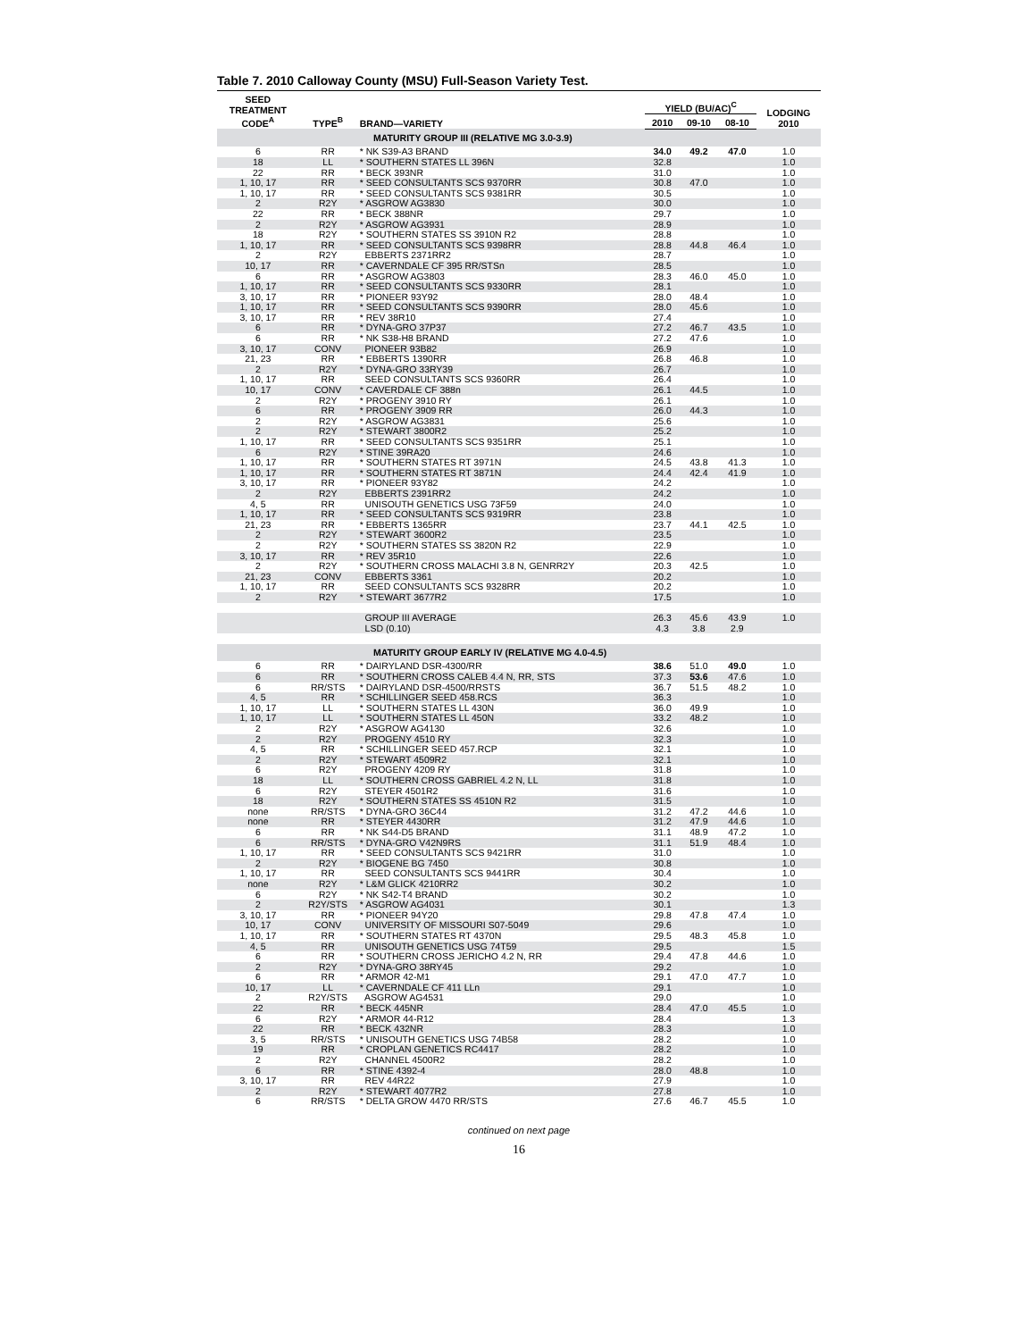Table 7. 2010 Calloway County (MSU) Full-Season Variety Test.
| SEED TREATMENT CODE<sup>A</sup> | TYPE<sup>B</sup> | BRAND—VARIETY | YIELD (BU/AC)<sup>C</sup> | | | LODGING 2010 |
| --- | --- | --- | --- | --- | --- | --- |
| | | | 2010 | 09-10 | 08-10 | |
| MATURITY GROUP III (RELATIVE MG 3.0-3.9) | | | | | | |
| 6 | RR | * NK S39-A3 BRAND | 34.0 | 49.2 | 47.0 | 1.0 |
| 18 | LL | * SOUTHERN STATES LL 396N | 32.8 | | | 1.0 |
| 22 | RR | * BECK 393NR | 31.0 | | | 1.0 |
| 1, 10, 17 | RR | * SEED CONSULTANTS SCS 9370RR | 30.8 | 47.0 | | 1.0 |
| 1, 10, 17 | RR | * SEED CONSULTANTS SCS 9381RR | 30.5 | | | 1.0 |
| 2 | R2Y | * ASGROW AG3830 | 30.0 | | | 1.0 |
| 22 | RR | * BECK 388NR | 29.7 | | | 1.0 |
| 2 | R2Y | * ASGROW AG3931 | 28.9 | | | 1.0 |
| 18 | R2Y | * SOUTHERN STATES SS 3910N R2 | 28.8 | | | 1.0 |
| 1, 10, 17 | RR | * SEED CONSULTANTS SCS 9398RR | 28.8 | 44.8 | 46.4 | 1.0 |
| 2 | R2Y | EBBERTS 2371RR2 | 28.7 | | | 1.0 |
| 10, 17 | RR | * CAVERNDALE CF 395 RR/STSn | 28.5 | | | 1.0 |
| 6 | RR | * ASGROW AG3803 | 28.3 | 46.0 | 45.0 | 1.0 |
| 1, 10, 17 | RR | * SEED CONSULTANTS SCS 9330RR | 28.1 | | | 1.0 |
| 3, 10, 17 | RR | * PIONEER 93Y92 | 28.0 | 48.4 | | 1.0 |
| 1, 10, 17 | RR | * SEED CONSULTANTS SCS 9390RR | 28.0 | 45.6 | | 1.0 |
| 3, 10, 17 | RR | * REV 38R10 | 27.4 | | | 1.0 |
| 6 | RR | * DYNA-GRO 37P37 | 27.2 | 46.7 | 43.5 | 1.0 |
| 6 | RR | * NK S38-H8 BRAND | 27.2 | 47.6 | | 1.0 |
| 3, 10, 17 | CONV | PIONEER 93B82 | 26.9 | | | 1.0 |
| 21, 23 | RR | * EBBERTS 1390RR | 26.8 | 46.8 | | 1.0 |
| 2 | R2Y | * DYNA-GRO 33RY39 | 26.7 | | | 1.0 |
| 1, 10, 17 | RR | SEED CONSULTANTS SCS 9360RR | 26.4 | | | 1.0 |
| 10, 17 | CONV | * CAVERDALE CF 388n | 26.1 | 44.5 | | 1.0 |
| 2 | R2Y | * PROGENY 3910 RY | 26.1 | | | 1.0 |
| 6 | RR | * PROGENY 3909 RR | 26.0 | 44.3 | | 1.0 |
| 2 | R2Y | * ASGROW AG3831 | 25.6 | | | 1.0 |
| 2 | R2Y | * STEWART 3800R2 | 25.2 | | | 1.0 |
| 1, 10, 17 | RR | * SEED CONSULTANTS SCS 9351RR | 25.1 | | | 1.0 |
| 6 | R2Y | * STINE 39RA20 | 24.6 | | | 1.0 |
| 1, 10, 17 | RR | * SOUTHERN STATES RT 3971N | 24.5 | 43.8 | 41.3 | 1.0 |
| 1, 10, 17 | RR | * SOUTHERN STATES RT 3871N | 24.4 | 42.4 | 41.9 | 1.0 |
| 3, 10, 17 | RR | * PIONEER 93Y82 | 24.2 | | | 1.0 |
| 2 | R2Y | EBBERTS 2391RR2 | 24.2 | | | 1.0 |
| 4, 5 | RR | UNISOUTH GENETICS USG 73F59 | 24.0 | | | 1.0 |
| 1, 10, 17 | RR | * SEED CONSULTANTS SCS 9319RR | 23.8 | | | 1.0 |
| 21, 23 | RR | * EBBERTS 1365RR | 23.7 | 44.1 | 42.5 | 1.0 |
| 2 | R2Y | * STEWART 3600R2 | 23.5 | | | 1.0 |
| 2 | R2Y | * SOUTHERN STATES SS 3820N R2 | 22.9 | | | 1.0 |
| 3, 10, 17 | RR | * REV 35R10 | 22.6 | | | 1.0 |
| 2 | R2Y | * SOUTHERN CROSS MALACHI 3.8 N, GENRR2Y | 20.3 | 42.5 | | 1.0 |
| 21, 23 | CONV | EBBERTS 3361 | 20.2 | | | 1.0 |
| 1, 10, 17 | RR | SEED CONSULTANTS SCS 9328RR | 20.2 | | | 1.0 |
| 2 | R2Y | * STEWART 3677R2 | 17.5 | | | 1.0 |
| | | GROUP III AVERAGE | 26.3 | 45.6 | 43.9 | 1.0 |
| | | LSD (0.10) | 4.3 | 3.8 | 2.9 | |
| MATURITY GROUP EARLY IV (RELATIVE MG 4.0-4.5) | | | | | | |
| 6 | RR | * DAIRYLAND DSR-4300/RR | 38.6 | 51.0 | 49.0 | 1.0 |
| 6 | RR | * SOUTHERN CROSS CALEB 4.4 N, RR, STS | 37.3 | 53.6 | 47.6 | 1.0 |
| 6 | RR/STS | * DAIRYLAND DSR-4500/RRSTS | 36.7 | 51.5 | 48.2 | 1.0 |
| 4, 5 | RR | * SCHILLINGER SEED 458.RCS | 36.3 | | | 1.0 |
| 1, 10, 17 | LL | * SOUTHERN STATES LL 430N | 36.0 | 49.9 | | 1.0 |
| 1, 10, 17 | LL | * SOUTHERN STATES LL 450N | 33.2 | 48.2 | | 1.0 |
| 2 | R2Y | * ASGROW AG4130 | 32.6 | | | 1.0 |
| 2 | R2Y | PROGENY 4510 RY | 32.3 | | | 1.0 |
| 4, 5 | RR | * SCHILLINGER SEED 457.RCP | 32.1 | | | 1.0 |
| 2 | R2Y | * STEWART 4509R2 | 32.1 | | | 1.0 |
| 6 | R2Y | PROGENY 4209 RY | 31.8 | | | 1.0 |
| 18 | LL | * SOUTHERN CROSS GABRIEL 4.2 N, LL | 31.8 | | | 1.0 |
| 6 | R2Y | STEYER 4501R2 | 31.6 | | | 1.0 |
| 18 | R2Y | * SOUTHERN STATES SS 4510N R2 | 31.5 | | | 1.0 |
| none | RR/STS | * DYNA-GRO 36C44 | 31.2 | 47.2 | 44.6 | 1.0 |
| none | RR | * STEYER 4430RR | 31.2 | 47.9 | 44.6 | 1.0 |
| 6 | RR | * NK S44-D5 BRAND | 31.1 | 48.9 | 47.2 | 1.0 |
| 6 | RR/STS | * DYNA-GRO V42N9RS | 31.1 | 51.9 | 48.4 | 1.0 |
| 1, 10, 17 | RR | * SEED CONSULTANTS SCS 9421RR | 31.0 | | | 1.0 |
| 2 | R2Y | * BIOGENE BG 7450 | 30.8 | | | 1.0 |
| 1, 10, 17 | RR | SEED CONSULTANTS SCS 9441RR | 30.4 | | | 1.0 |
| none | R2Y | * L&M GLICK 4210RR2 | 30.2 | | | 1.0 |
| 6 | R2Y | * NK S42-T4 BRAND | 30.2 | | | 1.0 |
| 2 | R2Y/STS | * ASGROW AG4031 | 30.1 | | | 1.3 |
| 3, 10, 17 | RR | * PIONEER 94Y20 | 29.8 | 47.8 | 47.4 | 1.0 |
| 10, 17 | CONV | UNIVERSITY OF MISSOURI S07-5049 | 29.6 | | | 1.0 |
| 1, 10, 17 | RR | * SOUTHERN STATES RT 4370N | 29.5 | 48.3 | 45.8 | 1.0 |
| 4, 5 | RR | UNISOUTH GENETICS USG 74T59 | 29.5 | | | 1.5 |
| 6 | RR | * SOUTHERN CROSS JERICHO 4.2 N, RR | 29.4 | 47.8 | 44.6 | 1.0 |
| 2 | R2Y | * DYNA-GRO 38RY45 | 29.2 | | | 1.0 |
| 6 | RR | * ARMOR 42-M1 | 29.1 | 47.0 | 47.7 | 1.0 |
| 10, 17 | LL | * CAVERNDALE CF 411 LLn | 29.1 | | | 1.0 |
| 2 | R2Y/STS | ASGROW AG4531 | 29.0 | | | 1.0 |
| 22 | RR | * BECK 445NR | 28.4 | 47.0 | 45.5 | 1.0 |
| 6 | R2Y | * ARMOR 44-R12 | 28.4 | | | 1.3 |
| 22 | RR | * BECK 432NR | 28.3 | | | 1.0 |
| 3, 5 | RR/STS | * UNISOUTH GENETICS USG 74B58 | 28.2 | | | 1.0 |
| 19 | RR | * CROPLAN GENETICS RC4417 | 28.2 | | | 1.0 |
| 2 | R2Y | CHANNEL 4500R2 | 28.2 | | | 1.0 |
| 6 | RR | * STINE 4392-4 | 28.0 | 48.8 | | 1.0 |
| 3, 10, 17 | RR | REV 44R22 | 27.9 | | | 1.0 |
| 2 | R2Y | * STEWART 4077R2 | 27.8 | | | 1.0 |
| 6 | RR/STS | * DELTA GROW 4470 RR/STS | 27.6 | 46.7 | 45.5 | 1.0 |
continued on next page
16